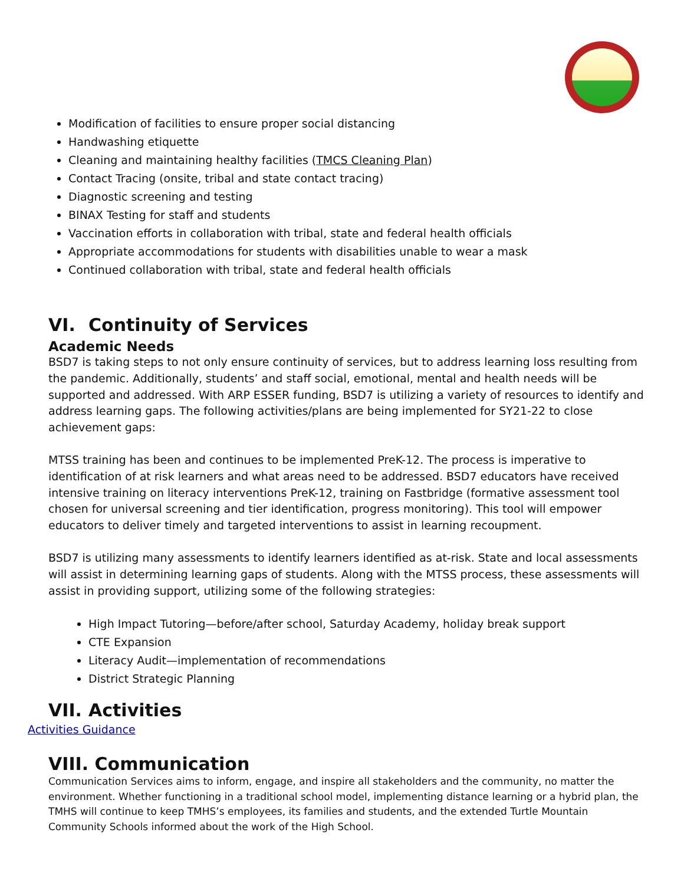Modification of facilities to ensure proper social distancing
Handwashing etiquette
Cleaning and maintaining healthy facilities (TMCS Cleaning Plan)
Contact Tracing (onsite, tribal and state contact tracing)
Diagnostic screening and testing
BINAX Testing for staff and students
Vaccination efforts in collaboration with tribal, state and federal health officials
Appropriate accommodations for students with disabilities unable to wear a mask
Continued collaboration with tribal, state and federal health officials
VI. Continuity of Services
Academic Needs
BSD7 is taking steps to not only ensure continuity of services, but to address learning loss resulting from the pandemic. Additionally, students’ and staff social, emotional, mental and health needs will be supported and addressed. With ARP ESSER funding, BSD7 is utilizing a variety of resources to identify and address learning gaps. The following activities/plans are being implemented for SY21-22 to close achievement gaps:
MTSS training has been and continues to be implemented PreK-12. The process is imperative to identification of at risk learners and what areas need to be addressed. BSD7 educators have received intensive training on literacy interventions PreK-12, training on Fastbridge (formative assessment tool chosen for universal screening and tier identification, progress monitoring). This tool will empower educators to deliver timely and targeted interventions to assist in learning recoupment.
BSD7 is utilizing many assessments to identify learners identified as at-risk. State and local assessments will assist in determining learning gaps of students. Along with the MTSS process, these assessments will assist in providing support, utilizing some of the following strategies:
High Impact Tutoring—before/after school, Saturday Academy, holiday break support
CTE Expansion
Literacy Audit—implementation of recommendations
District Strategic Planning
VII. Activities
Activities Guidance
VIII. Communication
Communication Services aims to inform, engage, and inspire all stakeholders and the community, no matter the environment. Whether functioning in a traditional school model, implementing distance learning or a hybrid plan, the TMHS will continue to keep TMHS’s employees, its families and students, and the extended Turtle Mountain Community Schools informed about the work of the High School.